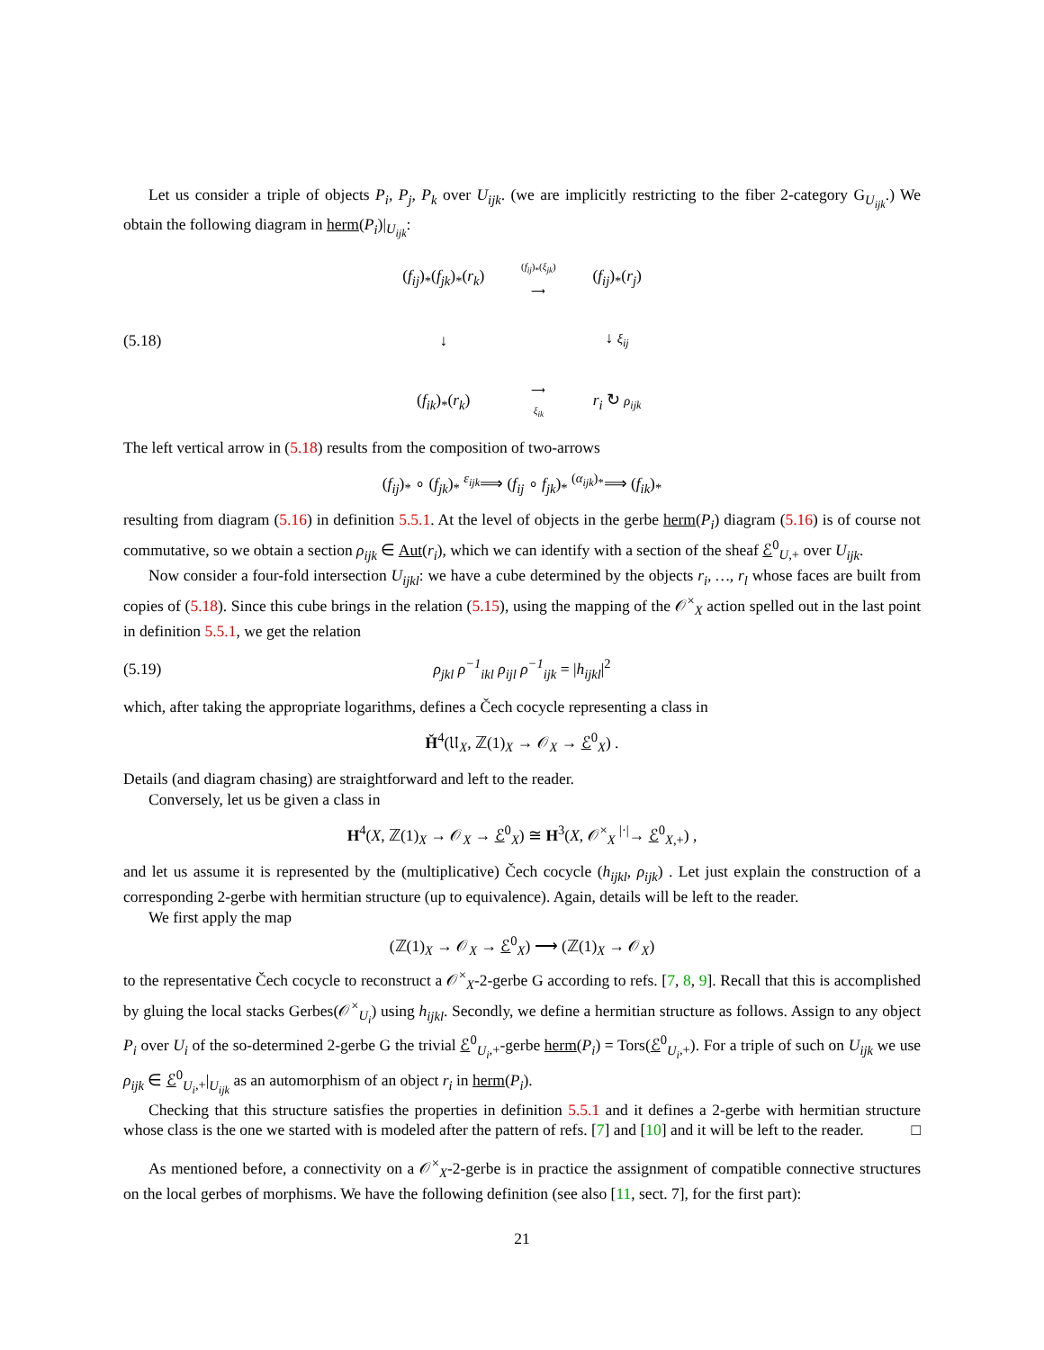Let us consider a triple of objects P<sub>i</sub>, P<sub>j</sub>, P<sub>k</sub> over U<sub>ijk</sub>. (we are implicitly restricting to the fiber 2-category G<sub>U<sub>ijk</sub></sub>.) We obtain the following diagram in herm(P<sub>i</sub>)|<sub>U<sub>ijk</sub></sub>:
(5.18)
(f<sub>ij</sub>)<sub>*</sub>(f<sub>jk</sub>)<sub>*</sub>(r<sub>k</sub>) (f<sub>ij</sub>)<sub>*</sub>(ξ<sub>jk</sub>)
⟶ (f<sub>ij</sub>)<sub>*</sub>(r<sub>j</sub>) ↓ ↓ ξ<sub>ij</sub> (f<sub>ik</sub>)<sub>*</sub>(r<sub>k</sub>) ⟶
ξ<sub>ik</sub> r<sub>i</sub> ↻ ρ<sub>ijk</sub>
The left vertical arrow in (5.18) results from the composition of two-arrows
(f<sub>ij</sub>)<sub>*</sub> ∘ (f<sub>jk</sub>)<sub>*</sub> <sup>ε<sub>ijk</sub></sup>⟹ (f<sub>ij</sub> ∘ f<sub>jk</sub>)<sub>*</sub> <sup>(α<sub>ijk</sub>)<sub>*</sub></sup>⟹ (f<sub>ik</sub>)<sub>*</sub>
resulting from diagram (5.16) in definition 5.5.1. At the level of objects in the gerbe herm(P<sub>i</sub>) diagram (5.16) is of course not commutative, so we obtain a section ρ<sub>ijk</sub> ∈ Aut(r<sub>i</sub>), which we can identify with a section of the sheaf ℰ<sup>0</sup><sub>U,+</sub> over U<sub>ijk</sub>.
Now consider a four-fold intersection U<sub>ijkl</sub>: we have a cube determined by the objects r<sub>i</sub>, …, r<sub>l</sub> whose faces are built from copies of (5.18). Since this cube brings in the relation (5.15), using the mapping of the 𝒪<sup>×</sup><sub>X</sub> action spelled out in the last point in definition 5.5.1, we get the relation
(5.19)
ρ<sub>jkl</sub> ρ<sup>−1</sup><sub>ikl</sub> ρ<sub>ijl</sub> ρ<sup>−1</sup><sub>ijk</sub> = |h<sub>ijkl</sub>|<sup>2</sup>
which, after taking the appropriate logarithms, defines a Čech cocycle representing a class in
Ȟ<sup>4</sup>(𝔘<sub>X</sub>, ℤ(1)<sub>X</sub> → 𝒪<sub>X</sub> → ℰ<sup>0</sup><sub>X</sub>) .
Details (and diagram chasing) are straightforward and left to the reader.
Conversely, let us be given a class in
H<sup>4</sup>(X, ℤ(1)<sub>X</sub> → 𝒪<sub>X</sub> → ℰ<sup>0</sup><sub>X</sub>) ≅ H<sup>3</sup>(X, 𝒪<sup>×</sup><sub>X</sub> <sup>|·|</sup>→ ℰ<sup>0</sup><sub>X,+</sub>) ,
and let us assume it is represented by the (multiplicative) Čech cocycle (h<sub>ijkl</sub>, ρ<sub>ijk</sub>) . Let just explain the construction of a corresponding 2-gerbe with hermitian structure (up to equivalence). Again, details will be left to the reader.
We first apply the map
(ℤ(1)<sub>X</sub> → 𝒪<sub>X</sub> → ℰ<sup>0</sup><sub>X</sub>) ⟶ (ℤ(1)<sub>X</sub> → 𝒪<sub>X</sub>)
to the representative Čech cocycle to reconstruct a 𝒪<sup>×</sup><sub>X</sub>-2-gerbe G according to refs. [7, 8, 9]. Recall that this is accomplished by gluing the local stacks Gerbes(𝒪<sup>×</sup><sub>U<sub>i</sub></sub>) using h<sub>ijkl</sub>. Secondly, we define a hermitian structure as follows. Assign to any object P<sub>i</sub> over U<sub>i</sub> of the so-determined 2-gerbe G the trivial ℰ<sup>0</sup><sub>U<sub>i</sub>,+</sub>-gerbe herm(P<sub>i</sub>) = Tors(ℰ<sup>0</sup><sub>U<sub>i</sub>,+</sub>). For a triple of such on U<sub>ijk</sub> we use ρ<sub>ijk</sub> ∈ ℰ<sup>0</sup><sub>U<sub>i</sub>,+</sub>|<sub>U<sub>ijk</sub></sub> as an automorphism of an object r<sub>i</sub> in herm(P<sub>i</sub>).
Checking that this structure satisfies the properties in definition 5.5.1 and it defines a 2-gerbe with hermitian structure whose class is the one we started with is modeled after the pattern of refs. [7] and [10] and it will be left to the reader. □
As mentioned before, a connectivity on a 𝒪<sup>×</sup><sub>X</sub>-2-gerbe is in practice the assignment of compatible connective structures on the local gerbes of morphisms. We have the following definition (see also [11, sect. 7], for the first part):
21